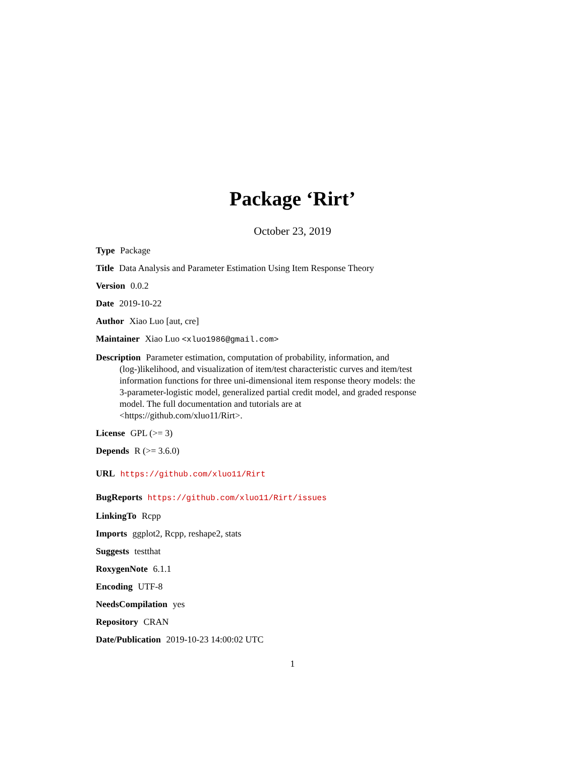Package ‘Rirt’
October 23, 2019
Type Package
Title Data Analysis and Parameter Estimation Using Item Response Theory
Version 0.0.2
Date 2019-10-22
Author Xiao Luo [aut, cre]
Maintainer Xiao Luo <xluo1986@gmail.com>
Description Parameter estimation, computation of probability, information, and (log-)likelihood, and visualization of item/test characteristic curves and item/test information functions for three uni-dimensional item response theory models: the 3-parameter-logistic model, generalized partial credit model, and graded response model. The full documentation and tutorials are at <https://github.com/xluo11/Rirt>.
License GPL (>= 3)
Depends R (>= 3.6.0)
URL https://github.com/xluo11/Rirt
BugReports https://github.com/xluo11/Rirt/issues
LinkingTo Rcpp
Imports ggplot2, Rcpp, reshape2, stats
Suggests testthat
RoxygenNote 6.1.1
Encoding UTF-8
NeedsCompilation yes
Repository CRAN
Date/Publication 2019-10-23 14:00:02 UTC
1